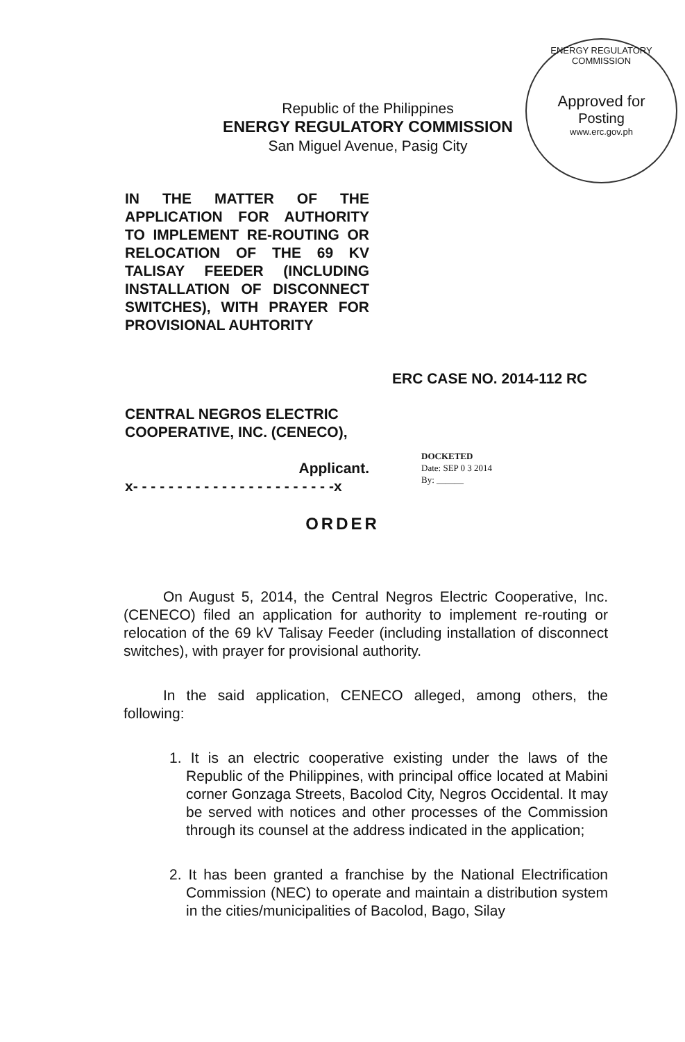ENERGY REGULATORY COMMISSION
Approved for
Posting
www.erc.gov.ph
Republic of the Philippines
ENERGY REGULATORY COMMISSION
San Miguel Avenue, Pasig City
IN THE MATTER OF THE APPLICATION FOR AUTHORITY TO IMPLEMENT RE-ROUTING OR RELOCATION OF THE 69 KV TALISAY FEEDER (INCLUDING INSTALLATION OF DISCONNECT SWITCHES), WITH PRAYER FOR PROVISIONAL AUHTORITY
ERC CASE NO. 2014-112 RC
CENTRAL NEGROS ELECTRIC COOPERATIVE, INC. (CENECO),
Applicant.
x- - - - - - - - - - - - - - - - - - - - - - -x
DOCKETED
Date: SEP 0 3 2014
By: ______
ORDER
On August 5, 2014, the Central Negros Electric Cooperative, Inc. (CENECO) filed an application for authority to implement re-routing or relocation of the 69 kV Talisay Feeder (including installation of disconnect switches), with prayer for provisional authority.
In the said application, CENECO alleged, among others, the following:
1. It is an electric cooperative existing under the laws of the Republic of the Philippines, with principal office located at Mabini corner Gonzaga Streets, Bacolod City, Negros Occidental. It may be served with notices and other processes of the Commission through its counsel at the address indicated in the application;
2. It has been granted a franchise by the National Electrification Commission (NEC) to operate and maintain a distribution system in the cities/municipalities of Bacolod, Bago, Silay